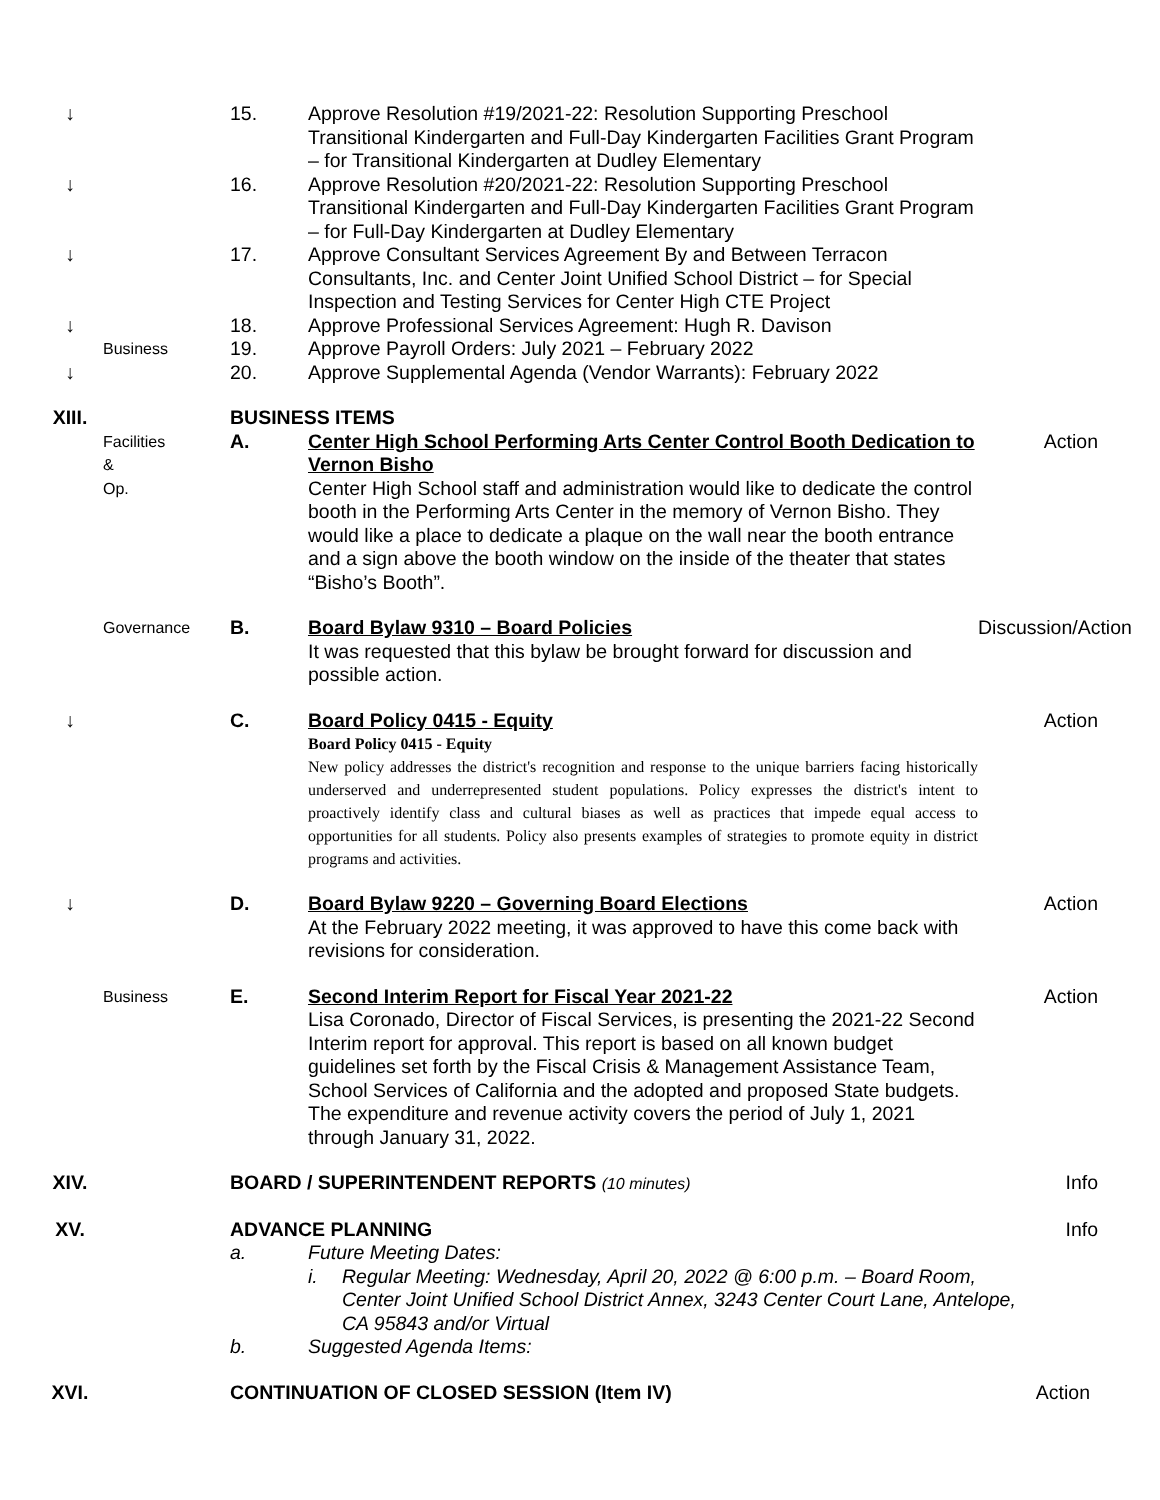↓ 15. Approve Resolution #19/2021-22: Resolution Supporting Preschool Transitional Kindergarten and Full-Day Kindergarten Facilities Grant Program – for Transitional Kindergarten at Dudley Elementary
↓ 16. Approve Resolution #20/2021-22: Resolution Supporting Preschool Transitional Kindergarten and Full-Day Kindergarten Facilities Grant Program – for Full-Day Kindergarten at Dudley Elementary
↓ 17. Approve Consultant Services Agreement By and Between Terracon Consultants, Inc. and Center Joint Unified School District – for Special Inspection and Testing Services for Center High CTE Project
↓ 18. Approve Professional Services Agreement: Hugh R. Davison
Business
19. Approve Payroll Orders: July 2021 – February 2022
↓ 20. Approve Supplemental Agenda (Vendor Warrants): February 2022
XIII. BUSINESS ITEMS
Facilities & Op.
A. Center High School Performing Arts Center Control Booth Dedication to Vernon Bisho
Center High School staff and administration would like to dedicate the control booth in the Performing Arts Center in the memory of Vernon Bisho. They would like a place to dedicate a plaque on the wall near the booth entrance and a sign above the booth window on the inside of the theater that states “Bisho’s Booth”.
Action
Governance
B. Board Bylaw 9310 – Board Policies
It was requested that this bylaw be brought forward for discussion and possible action.
Discussion/Action
↓ C. Board Policy 0415 - Equity
Board Policy 0415 - Equity
New policy addresses the district's recognition and response to the unique barriers facing historically underserved and underrepresented student populations. Policy expresses the district's intent to proactively identify class and cultural biases as well as practices that impede equal access to opportunities for all students. Policy also presents examples of strategies to promote equity in district programs and activities.
Action
↓ D. Board Bylaw 9220 – Governing Board Elections
At the February 2022 meeting, it was approved to have this come back with revisions for consideration.
Action
Business
E. Second Interim Report for Fiscal Year 2021-22
Lisa Coronado, Director of Fiscal Services, is presenting the 2021-22 Second Interim report for approval. This report is based on all known budget guidelines set forth by the Fiscal Crisis & Management Assistance Team, School Services of California and the adopted and proposed State budgets. The expenditure and revenue activity covers the period of July 1, 2021 through January 31, 2022.
Action
XIV. BOARD / SUPERINTENDENT REPORTS (10 minutes)
Info
XV. ADVANCE PLANNING Info
a. Future Meeting Dates:
i. Regular Meeting: Wednesday, April 20, 2022 @ 6:00 p.m. – Board Room, Center Joint Unified School District Annex, 3243 Center Court Lane, Antelope, CA 95843 and/or Virtual
b. Suggested Agenda Items:
XVI. CONTINUATION OF CLOSED SESSION (Item IV) Action